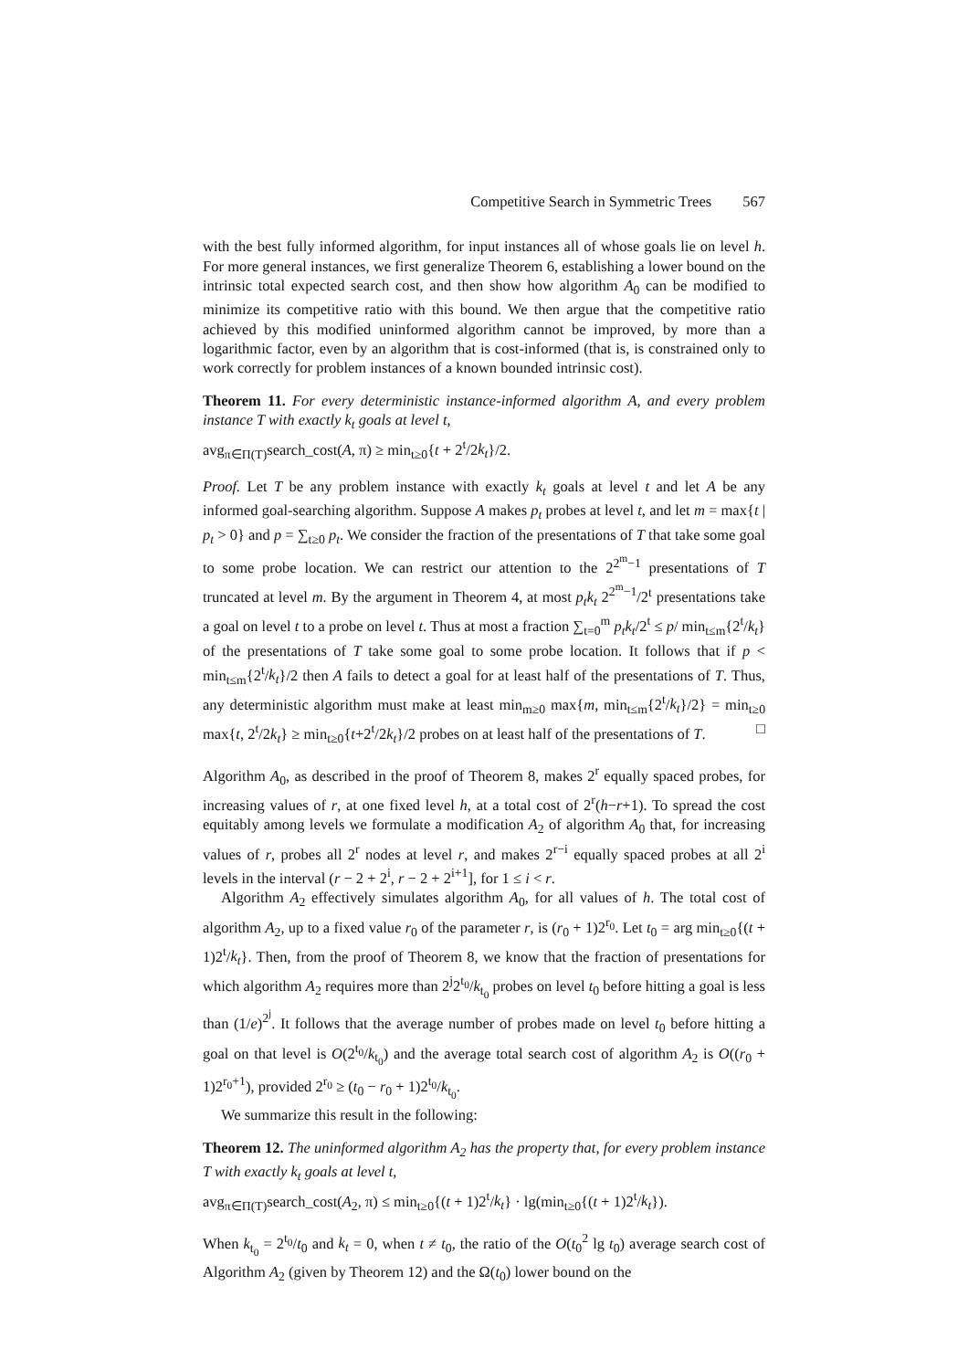Competitive Search in Symmetric Trees 567
with the best fully informed algorithm, for input instances all of whose goals lie on level h. For more general instances, we first generalize Theorem 6, establishing a lower bound on the intrinsic total expected search cost, and then show how algorithm A<sub>0</sub> can be modified to minimize its competitive ratio with this bound. We then argue that the competitive ratio achieved by this modified uninformed algorithm cannot be improved, by more than a logarithmic factor, even by an algorithm that is cost-informed (that is, is constrained only to work correctly for problem instances of a known bounded intrinsic cost).
Theorem 11. For every deterministic instance-informed algorithm A, and every problem instance T with exactly k<sub>t</sub> goals at level t,
avg<sub>π∈Π(T)</sub>search_cost(A, π) ≥ min<sub>t≥0</sub>{t + 2<sup>t</sup>/2k<sub>t</sub>}/2.
Proof. Let T be any problem instance with exactly k<sub>t</sub> goals at level t and let A be any informed goal-searching algorithm. Suppose A makes p<sub>t</sub> probes at level t, and let m = max{t | p<sub>t</sub> > 0} and p = ∑<sub>t≥0</sub> p<sub>t</sub>. We consider the fraction of the presentations of T that take some goal to some probe location. We can restrict our attention to the 2<sup>2<sup>m</sup>−1</sup> presentations of T truncated at level m. By the argument in Theorem 4, at most p<sub>t</sub>k<sub>t</sub> 2<sup>2<sup>m</sup>−1</sup>/2<sup>t</sup> presentations take a goal on level t to a probe on level t. Thus at most a fraction ∑<sub>t=0</sub><sup>m</sup> p<sub>t</sub>k<sub>t</sub>/2<sup>t</sup> ≤ p/ min<sub>t≤m</sub>{2<sup>t</sup>/k<sub>t</sub>} of the presentations of T take some goal to some probe location. It follows that if p < min<sub>t≤m</sub>{2<sup>t</sup>/k<sub>t</sub>}/2 then A fails to detect a goal for at least half of the presentations of T. Thus, any deterministic algorithm must make at least min<sub>m≥0</sub> max{m, min<sub>t≤m</sub>{2<sup>t</sup>/k<sub>t</sub>}/2} = min<sub>t≥0</sub> max{t, 2<sup>t</sup>/2k<sub>t</sub>} ≥ min<sub>t≥0</sub>{t+2<sup>t</sup>/2k<sub>t</sub>}/2 probes on at least half of the presentations of T. □
Algorithm A<sub>0</sub>, as described in the proof of Theorem 8, makes 2<sup>r</sup> equally spaced probes, for increasing values of r, at one fixed level h, at a total cost of 2<sup>r</sup>(h−r+1). To spread the cost equitably among levels we formulate a modification A<sub>2</sub> of algorithm A<sub>0</sub> that, for increasing values of r, probes all 2<sup>r</sup> nodes at level r, and makes 2<sup>r−i</sup> equally spaced probes at all 2<sup>i</sup> levels in the interval (r − 2 + 2<sup>i</sup>, r − 2 + 2<sup>i+1</sup>], for 1 ≤ i < r.
Algorithm A<sub>2</sub> effectively simulates algorithm A<sub>0</sub>, for all values of h. The total cost of algorithm A<sub>2</sub>, up to a fixed value r<sub>0</sub> of the parameter r, is (r<sub>0</sub> + 1)2<sup>r<sub>0</sub></sup>. Let t<sub>0</sub> = arg min<sub>t≥0</sub>{(t + 1)2<sup>t</sup>/k<sub>t</sub>}. Then, from the proof of Theorem 8, we know that the fraction of presentations for which algorithm A<sub>2</sub> requires more than 2<sup>j</sup>2<sup>t<sub>0</sub></sup>/k<sub>t<sub>0</sub></sub> probes on level t<sub>0</sub> before hitting a goal is less than (1/e)<sup>2<sup>j</sup></sup>. It follows that the average number of probes made on level t<sub>0</sub> before hitting a goal on that level is O(2<sup>t<sub>0</sub></sup>/k<sub>t<sub>0</sub></sub>) and the average total search cost of algorithm A<sub>2</sub> is O((r<sub>0</sub> + 1)2<sup>r<sub>0</sub>+1</sup>), provided 2<sup>r<sub>0</sub></sup> ≥ (t<sub>0</sub> − r<sub>0</sub> + 1)2<sup>t<sub>0</sub></sup>/k<sub>t<sub>0</sub></sub>.
We summarize this result in the following:
Theorem 12. The uninformed algorithm A<sub>2</sub> has the property that, for every problem instance T with exactly k<sub>t</sub> goals at level t,
avg<sub>π∈Π(T)</sub>search_cost(A<sub>2</sub>, π) ≤ min<sub>t≥0</sub>{(t + 1)2<sup>t</sup>/k<sub>t</sub>} · lg(min<sub>t≥0</sub>{(t + 1)2<sup>t</sup>/k<sub>t</sub>}).
When k<sub>t<sub>0</sub></sub> = 2<sup>t<sub>0</sub></sup>/t<sub>0</sub> and k<sub>t</sub> = 0, when t ≠ t<sub>0</sub>, the ratio of the O(t<sub>0</sub><sup>2</sup> lg t<sub>0</sub>) average search cost of Algorithm A<sub>2</sub> (given by Theorem 12) and the Ω(t<sub>0</sub>) lower bound on the